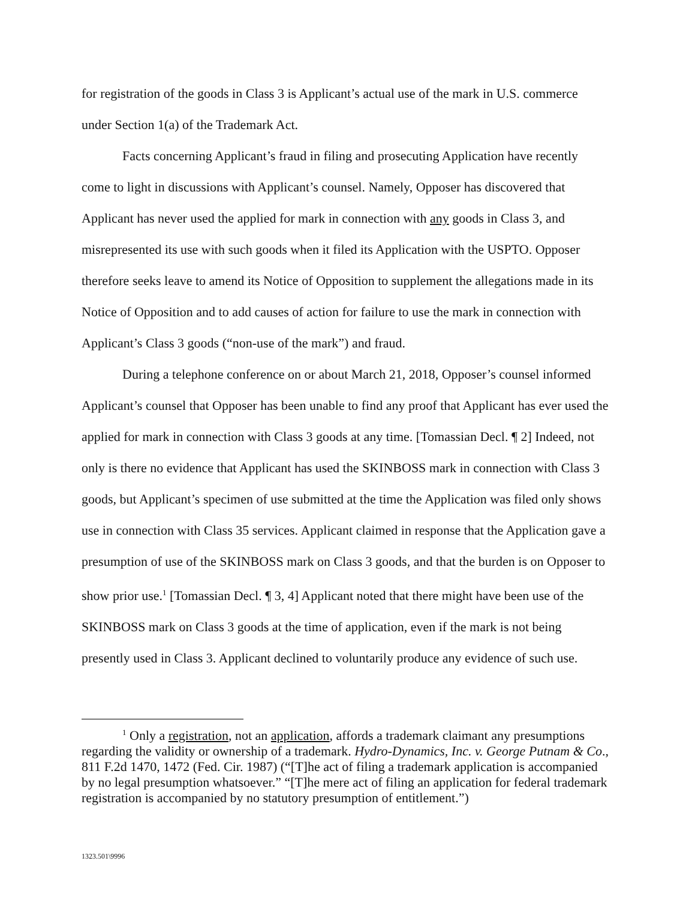for registration of the goods in Class 3 is Applicant’s actual use of the mark in U.S. commerce under Section 1(a) of the Trademark Act.
Facts concerning Applicant’s fraud in filing and prosecuting Application have recently come to light in discussions with Applicant’s counsel. Namely, Opposer has discovered that Applicant has never used the applied for mark in connection with any goods in Class 3, and misrepresented its use with such goods when it filed its Application with the USPTO. Opposer therefore seeks leave to amend its Notice of Opposition to supplement the allegations made in its Notice of Opposition and to add causes of action for failure to use the mark in connection with Applicant’s Class 3 goods (“non-use of the mark”) and fraud.
During a telephone conference on or about March 21, 2018, Opposer’s counsel informed Applicant’s counsel that Opposer has been unable to find any proof that Applicant has ever used the applied for mark in connection with Class 3 goods at any time. [Tomassian Decl. ¶ 2] Indeed, not only is there no evidence that Applicant has used the SKINBOSS mark in connection with Class 3 goods, but Applicant’s specimen of use submitted at the time the Application was filed only shows use in connection with Class 35 services. Applicant claimed in response that the Application gave a presumption of use of the SKINBOSS mark on Class 3 goods, and that the burden is on Opposer to show prior use.<sup>1</sup> [Tomassian Decl. ¶ 3, 4] Applicant noted that there might have been use of the SKINBOSS mark on Class 3 goods at the time of application, even if the mark is not being presently used in Class 3. Applicant declined to voluntarily produce any evidence of such use.
<sup>1</sup> Only a registration, not an application, affords a trademark claimant any presumptions regarding the validity or ownership of a trademark. Hydro-Dynamics, Inc. v. George Putnam & Co., 811 F.2d 1470, 1472 (Fed. Cir. 1987) (“[T]he act of filing a trademark application is accompanied by no legal presumption whatsoever.” “[T]he mere act of filing an application for federal trademark registration is accompanied by no statutory presumption of entitlement.”)
1323.501\9996